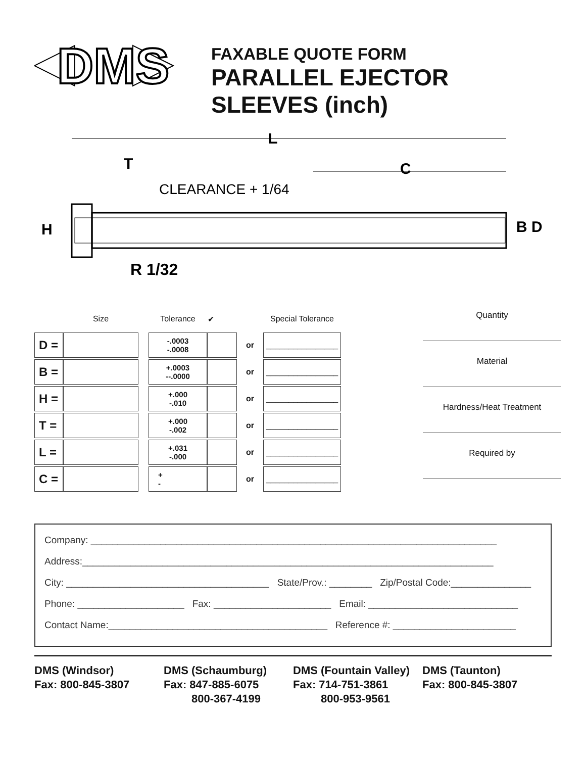DMS
FAXABLE QUOTE FORM
PARALLEL EJECTOR
SLEEVES (inch)
L
T
C
CLEARANCE + 1/64
H
B D
R 1/32
| | Size | | Tolerance | ✔ | | Special Tolerance |
| D = | | | -.0003 -.0008 | | or | ________________ |
| B = | | | +.0003 --.0000 | | or | ________________ |
| H = | | | +.000 -.010 | | or | ________________ |
| T = | | | +.000 -.002 | | or | ________________ |
| L = | | | +.031 -.000 | | or | ________________ |
| C = | | | + - | | or | ________________ |
Quantity
Material
Hardness/Heat Treatment
Required by
Company: ____________________________________________________________________________
Address:_____________________________________________________________________________
City: ______________________________________ State/Prov.: ________ Zip/Postal Code:_______________
Phone: ____________________ Fax: ______________________ Email: ____________________________
Contact Name:_________________________________________ Reference #: _______________________
DMS (Windsor)
Fax: 800-845-3807
DMS (Schaumburg)
Fax: 847-885-6075
800-367-4199
DMS (Fountain Valley)
Fax: 714-751-3861
800-953-9561
DMS (Taunton)
Fax: 800-845-3807